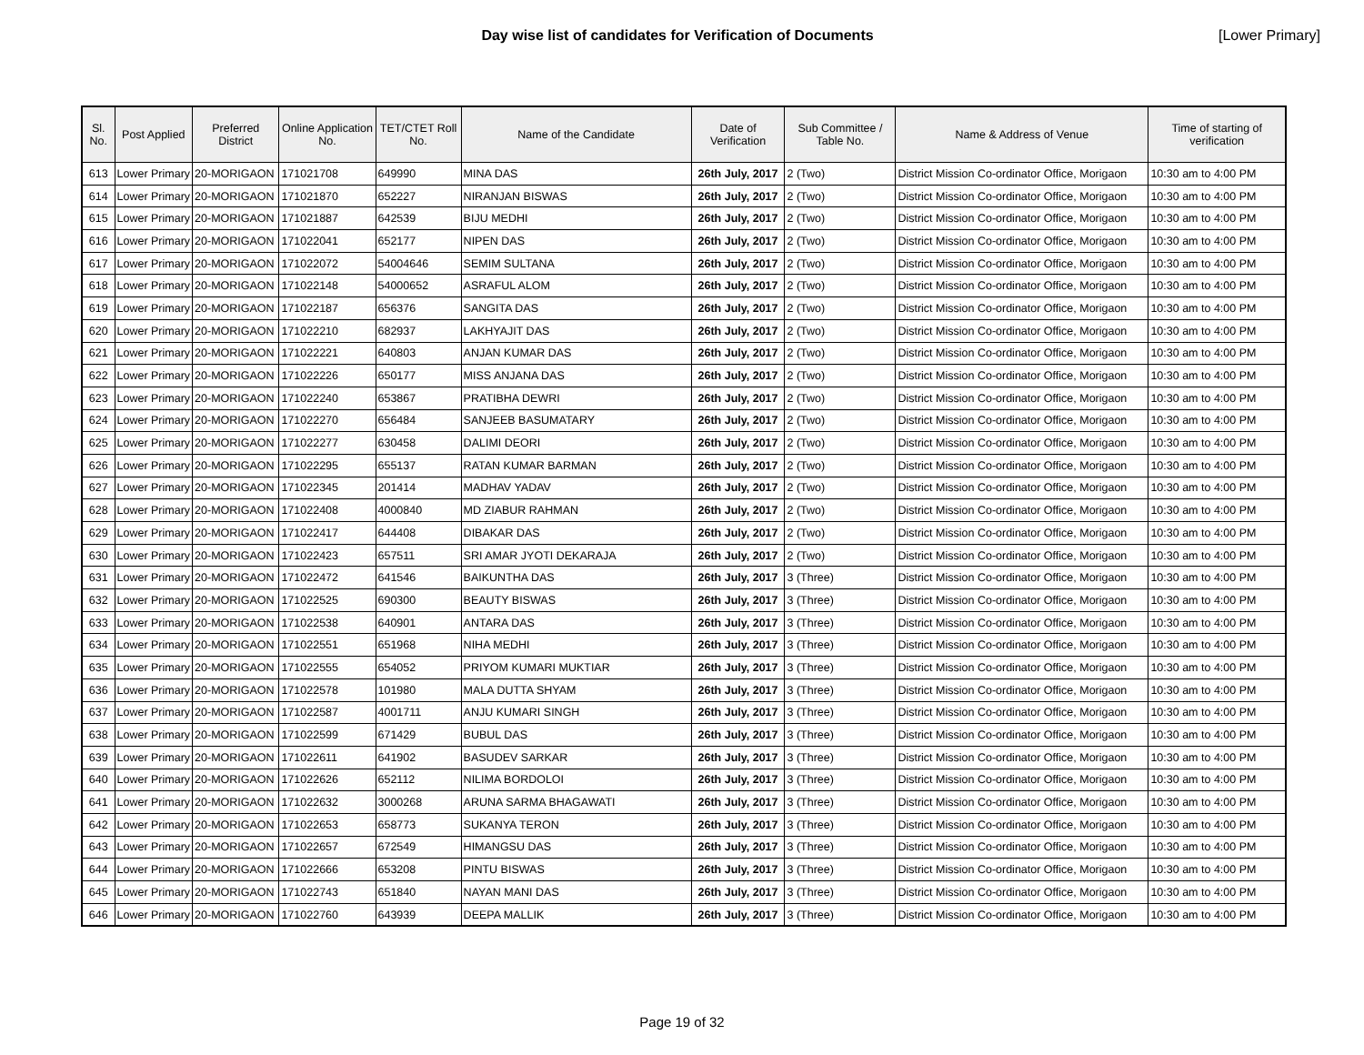Day wise list of candidates for Verification of Documents
[Lower Primary]
| Sl. No. | Post Applied | Preferred District | Online Application No. | TET/CTET Roll No. | Name of the Candidate | Date of Verification | Sub Committee / Table No. | Name & Address of Venue | Time of starting of verification |
| --- | --- | --- | --- | --- | --- | --- | --- | --- | --- |
| 613 | Lower Primary | 20-MORIGAON | 171021708 | 649990 | MINA DAS | 26th July, 2017 | 2 (Two) | District Mission Co-ordinator Office, Morigaon | 10:30 am to 4:00 PM |
| 614 | Lower Primary | 20-MORIGAON | 171021870 | 652227 | NIRANJAN BISWAS | 26th July, 2017 | 2 (Two) | District Mission Co-ordinator Office, Morigaon | 10:30 am to 4:00 PM |
| 615 | Lower Primary | 20-MORIGAON | 171021887 | 642539 | BIJU MEDHI | 26th July, 2017 | 2 (Two) | District Mission Co-ordinator Office, Morigaon | 10:30 am to 4:00 PM |
| 616 | Lower Primary | 20-MORIGAON | 171022041 | 652177 | NIPEN DAS | 26th July, 2017 | 2 (Two) | District Mission Co-ordinator Office, Morigaon | 10:30 am to 4:00 PM |
| 617 | Lower Primary | 20-MORIGAON | 171022072 | 54004646 | SEMIM SULTANA | 26th July, 2017 | 2 (Two) | District Mission Co-ordinator Office, Morigaon | 10:30 am to 4:00 PM |
| 618 | Lower Primary | 20-MORIGAON | 171022148 | 54000652 | ASRAFUL ALOM | 26th July, 2017 | 2 (Two) | District Mission Co-ordinator Office, Morigaon | 10:30 am to 4:00 PM |
| 619 | Lower Primary | 20-MORIGAON | 171022187 | 656376 | SANGITA DAS | 26th July, 2017 | 2 (Two) | District Mission Co-ordinator Office, Morigaon | 10:30 am to 4:00 PM |
| 620 | Lower Primary | 20-MORIGAON | 171022210 | 682937 | LAKHYAJIT DAS | 26th July, 2017 | 2 (Two) | District Mission Co-ordinator Office, Morigaon | 10:30 am to 4:00 PM |
| 621 | Lower Primary | 20-MORIGAON | 171022221 | 640803 | ANJAN KUMAR DAS | 26th July, 2017 | 2 (Two) | District Mission Co-ordinator Office, Morigaon | 10:30 am to 4:00 PM |
| 622 | Lower Primary | 20-MORIGAON | 171022226 | 650177 | MISS ANJANA DAS | 26th July, 2017 | 2 (Two) | District Mission Co-ordinator Office, Morigaon | 10:30 am to 4:00 PM |
| 623 | Lower Primary | 20-MORIGAON | 171022240 | 653867 | PRATIBHA DEWRI | 26th July, 2017 | 2 (Two) | District Mission Co-ordinator Office, Morigaon | 10:30 am to 4:00 PM |
| 624 | Lower Primary | 20-MORIGAON | 171022270 | 656484 | SANJEEB BASUMATARY | 26th July, 2017 | 2 (Two) | District Mission Co-ordinator Office, Morigaon | 10:30 am to 4:00 PM |
| 625 | Lower Primary | 20-MORIGAON | 171022277 | 630458 | DALIMI DEORI | 26th July, 2017 | 2 (Two) | District Mission Co-ordinator Office, Morigaon | 10:30 am to 4:00 PM |
| 626 | Lower Primary | 20-MORIGAON | 171022295 | 655137 | RATAN KUMAR BARMAN | 26th July, 2017 | 2 (Two) | District Mission Co-ordinator Office, Morigaon | 10:30 am to 4:00 PM |
| 627 | Lower Primary | 20-MORIGAON | 171022345 | 201414 | MADHAV YADAV | 26th July, 2017 | 2 (Two) | District Mission Co-ordinator Office, Morigaon | 10:30 am to 4:00 PM |
| 628 | Lower Primary | 20-MORIGAON | 171022408 | 4000840 | MD ZIABUR RAHMAN | 26th July, 2017 | 2 (Two) | District Mission Co-ordinator Office, Morigaon | 10:30 am to 4:00 PM |
| 629 | Lower Primary | 20-MORIGAON | 171022417 | 644408 | DIBAKAR DAS | 26th July, 2017 | 2 (Two) | District Mission Co-ordinator Office, Morigaon | 10:30 am to 4:00 PM |
| 630 | Lower Primary | 20-MORIGAON | 171022423 | 657511 | SRI AMAR JYOTI DEKARAJA | 26th July, 2017 | 2 (Two) | District Mission Co-ordinator Office, Morigaon | 10:30 am to 4:00 PM |
| 631 | Lower Primary | 20-MORIGAON | 171022472 | 641546 | BAIKUNTHA DAS | 26th July, 2017 | 3 (Three) | District Mission Co-ordinator Office, Morigaon | 10:30 am to 4:00 PM |
| 632 | Lower Primary | 20-MORIGAON | 171022525 | 690300 | BEAUTY BISWAS | 26th July, 2017 | 3 (Three) | District Mission Co-ordinator Office, Morigaon | 10:30 am to 4:00 PM |
| 633 | Lower Primary | 20-MORIGAON | 171022538 | 640901 | ANTARA DAS | 26th July, 2017 | 3 (Three) | District Mission Co-ordinator Office, Morigaon | 10:30 am to 4:00 PM |
| 634 | Lower Primary | 20-MORIGAON | 171022551 | 651968 | NIHA MEDHI | 26th July, 2017 | 3 (Three) | District Mission Co-ordinator Office, Morigaon | 10:30 am to 4:00 PM |
| 635 | Lower Primary | 20-MORIGAON | 171022555 | 654052 | PRIYOM KUMARI MUKTIAR | 26th July, 2017 | 3 (Three) | District Mission Co-ordinator Office, Morigaon | 10:30 am to 4:00 PM |
| 636 | Lower Primary | 20-MORIGAON | 171022578 | 101980 | MALA DUTTA SHYAM | 26th July, 2017 | 3 (Three) | District Mission Co-ordinator Office, Morigaon | 10:30 am to 4:00 PM |
| 637 | Lower Primary | 20-MORIGAON | 171022587 | 4001711 | ANJU KUMARI SINGH | 26th July, 2017 | 3 (Three) | District Mission Co-ordinator Office, Morigaon | 10:30 am to 4:00 PM |
| 638 | Lower Primary | 20-MORIGAON | 171022599 | 671429 | BUBUL DAS | 26th July, 2017 | 3 (Three) | District Mission Co-ordinator Office, Morigaon | 10:30 am to 4:00 PM |
| 639 | Lower Primary | 20-MORIGAON | 171022611 | 641902 | BASUDEV SARKAR | 26th July, 2017 | 3 (Three) | District Mission Co-ordinator Office, Morigaon | 10:30 am to 4:00 PM |
| 640 | Lower Primary | 20-MORIGAON | 171022626 | 652112 | NILIMA BORDOLOI | 26th July, 2017 | 3 (Three) | District Mission Co-ordinator Office, Morigaon | 10:30 am to 4:00 PM |
| 641 | Lower Primary | 20-MORIGAON | 171022632 | 3000268 | ARUNA SARMA BHAGAWATI | 26th July, 2017 | 3 (Three) | District Mission Co-ordinator Office, Morigaon | 10:30 am to 4:00 PM |
| 642 | Lower Primary | 20-MORIGAON | 171022653 | 658773 | SUKANYA TERON | 26th July, 2017 | 3 (Three) | District Mission Co-ordinator Office, Morigaon | 10:30 am to 4:00 PM |
| 643 | Lower Primary | 20-MORIGAON | 171022657 | 672549 | HIMANGSU DAS | 26th July, 2017 | 3 (Three) | District Mission Co-ordinator Office, Morigaon | 10:30 am to 4:00 PM |
| 644 | Lower Primary | 20-MORIGAON | 171022666 | 653208 | PINTU BISWAS | 26th July, 2017 | 3 (Three) | District Mission Co-ordinator Office, Morigaon | 10:30 am to 4:00 PM |
| 645 | Lower Primary | 20-MORIGAON | 171022743 | 651840 | NAYAN MANI DAS | 26th July, 2017 | 3 (Three) | District Mission Co-ordinator Office, Morigaon | 10:30 am to 4:00 PM |
| 646 | Lower Primary | 20-MORIGAON | 171022760 | 643939 | DEEPA MALLIK | 26th July, 2017 | 3 (Three) | District Mission Co-ordinator Office, Morigaon | 10:30 am to 4:00 PM |
Page 19 of 32